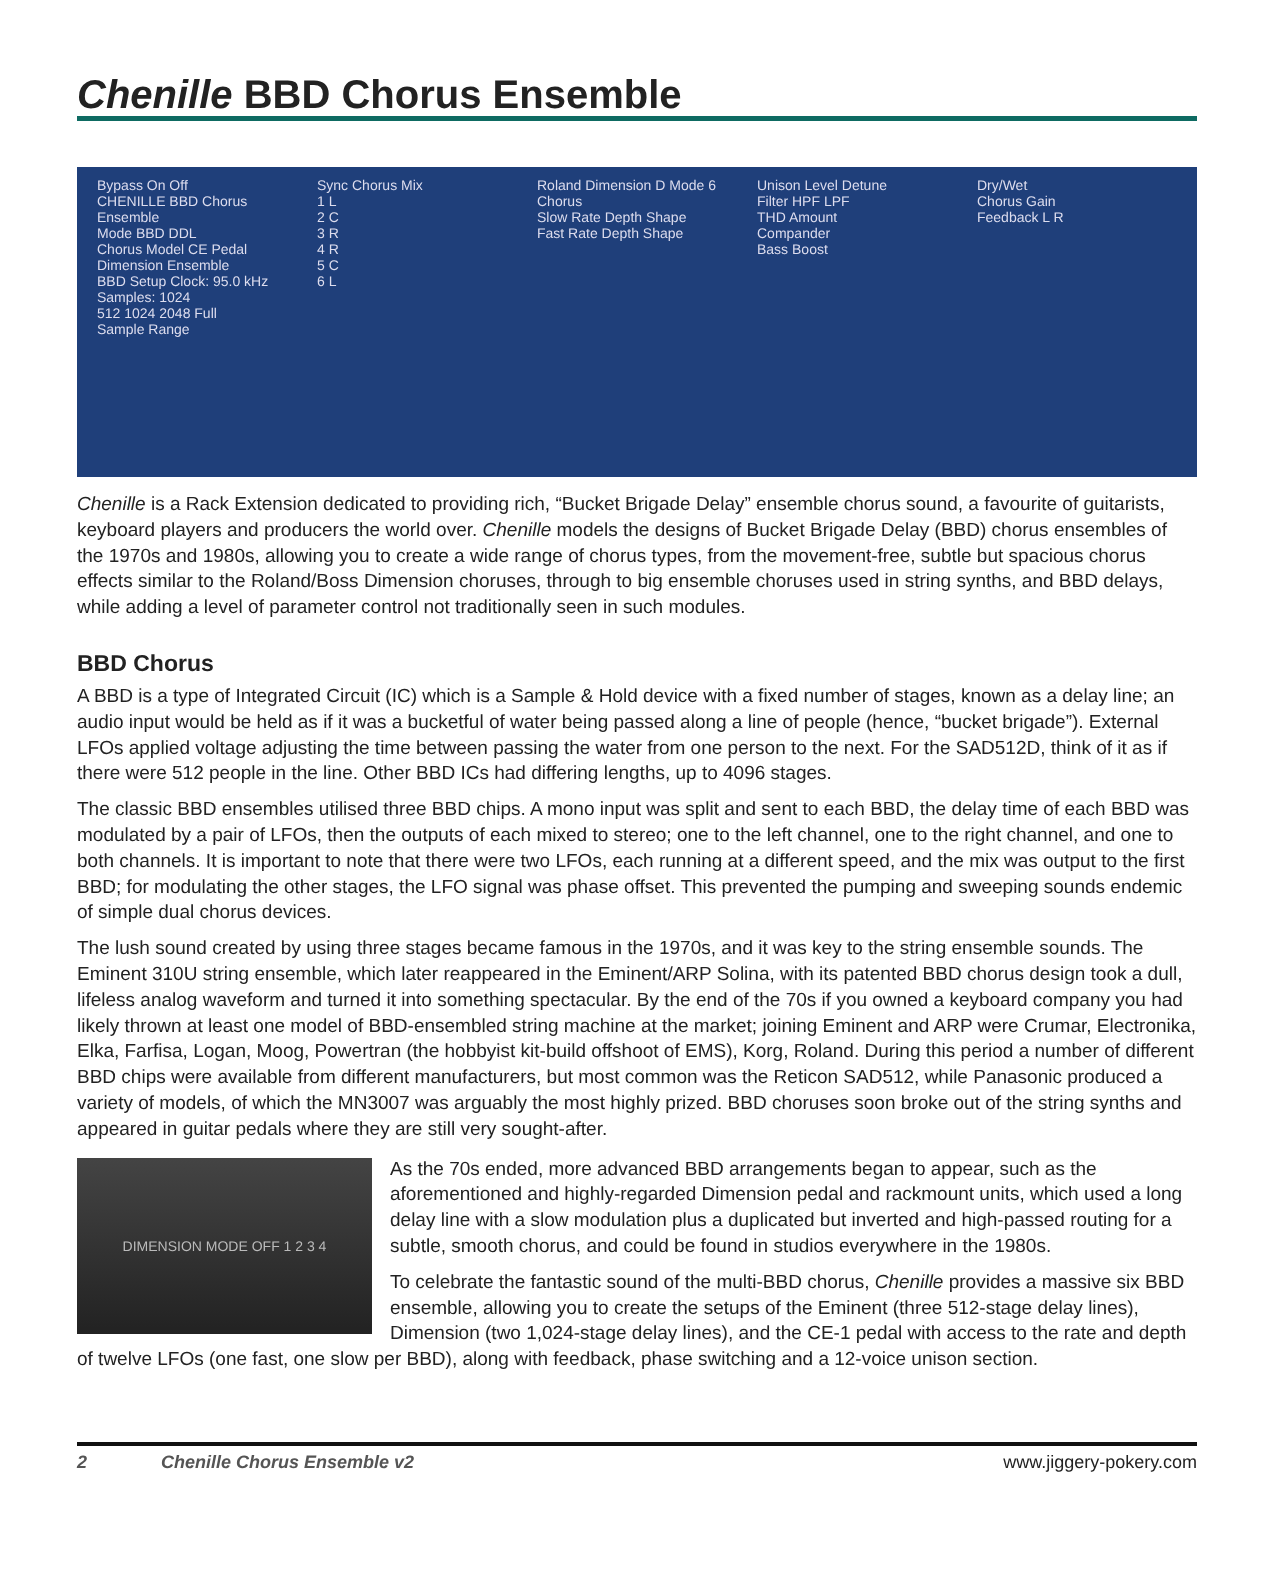Chenille BBD Chorus Ensemble
Bypass On Off
CHENILLE BBD Chorus Ensemble
Mode BBD DDL
Chorus Model CE Pedal Dimension Ensemble
BBD Setup Clock: 95.0 kHz Samples: 1024
512 1024 2048 Full
Sample Range
Sync Chorus Mix
1 L
2 C
3 R
4 R
5 C
6 L
Roland Dimension D Mode 6 Chorus
Slow Rate Depth Shape
Fast Rate Depth Shape
Unison Level Detune
Filter HPF LPF
THD Amount
Compander
Bass Boost
Dry/Wet
Chorus Gain
Feedback L R
Chenille is a Rack Extension dedicated to providing rich, “Bucket Brigade Delay” ensemble chorus sound, a favourite of guitarists, keyboard players and producers the world over. Chenille models the designs of Bucket Brigade Delay (BBD) chorus ensembles of the 1970s and 1980s, allowing you to create a wide range of chorus types, from the movement-free, subtle but spacious chorus effects similar to the Roland/Boss Dimension choruses, through to big ensemble choruses used in string synths, and BBD delays, while adding a level of parameter control not traditionally seen in such modules.
BBD Chorus
A BBD is a type of Integrated Circuit (IC) which is a Sample & Hold device with a fixed number of stages, known as a delay line; an audio input would be held as if it was a bucketful of water being passed along a line of people (hence, “bucket brigade”). External LFOs applied voltage adjusting the time between passing the water from one person to the next. For the SAD512D, think of it as if there were 512 people in the line. Other BBD ICs had differing lengths, up to 4096 stages.
The classic BBD ensembles utilised three BBD chips. A mono input was split and sent to each BBD, the delay time of each BBD was modulated by a pair of LFOs, then the outputs of each mixed to stereo; one to the left channel, one to the right channel, and one to both channels. It is important to note that there were two LFOs, each running at a different speed, and the mix was output to the first BBD; for modulating the other stages, the LFO signal was phase offset. This prevented the pumping and sweeping sounds endemic of simple dual chorus devices.
The lush sound created by using three stages became famous in the 1970s, and it was key to the string ensemble sounds. The Eminent 310U string ensemble, which later reappeared in the Eminent/ARP Solina, with its patented BBD chorus design took a dull, lifeless analog waveform and turned it into something spectacular. By the end of the 70s if you owned a key­board company you had likely thrown at least one model of BBD-ensembled string machine at the market; joining Eminent and ARP were Crumar, Electronika, Elka, Farfisa, Logan, Moog, Powertran (the hobbyist kit-build offshoot of EMS), Korg, Roland. During this period a number of different BBD chips were available from different manufacturers, but most common was the Reticon SAD512, while Panasonic produced a variety of models, of which the MN3007 was arguably the most highly prized. BBD choruses soon broke out of the string synths and appeared in guitar pedals where they are still very sought-after.
DIMENSION MODE OFF 1 2 3 4
As the 70s ended, more advanced BBD arrangements began to appear, such as the aforementioned and highly-regarded Dimension pedal and rackmount units, which used a long delay line with a slow modulation plus a duplicated but inverted and high-passed routing for a subtle, smooth chorus, and could be found in studios everywhere in the 1980s.
To celebrate the fantastic sound of the multi-BBD chorus, Chenille provides a massive six BBD ensemble, allowing you to create the setups of the Eminent (three 512-stage delay lines), Dimension (two 1,024-stage delay lines), and the CE-1 pedal with access to the rate and depth of twelve LFOs (one fast, one slow per BBD), along with feedback, phase switching and a 12-voice unison section.
2 Chenille Chorus Ensemble v2 www.jiggery-pokery.com